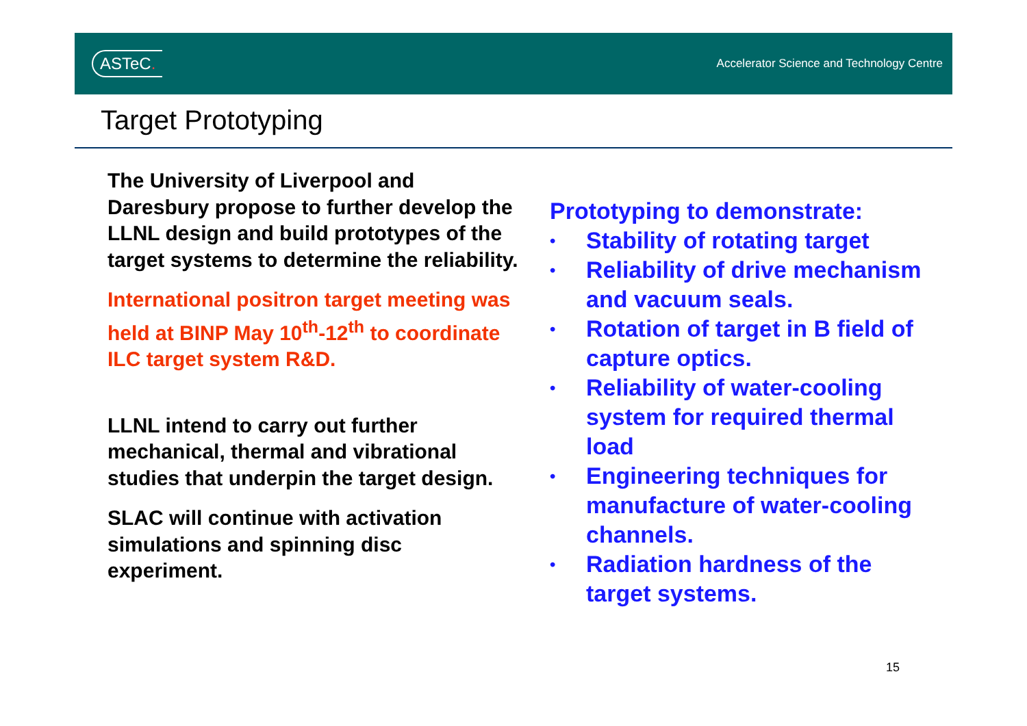ASTeC.
Accelerator Science and Technology Centre
Target Prototyping
The University of Liverpool and Daresbury propose to further develop the LLNL design and build prototypes of the target systems to determine the reliability.
International positron target meeting was held at BINP May 10<sup>th</sup>-12<sup>th</sup> to coordinate ILC target system R&D.
LLNL intend to carry out further mechanical, thermal and vibrational studies that underpin the target design.
SLAC will continue with activation simulations and spinning disc experiment.
Prototyping to demonstrate:
• Stability of rotating target
• Reliability of drive mechanism and vacuum seals.
• Rotation of target in B field of capture optics.
• Reliability of water-cooling system for required thermal load
• Engineering techniques for manufacture of water-cooling channels.
• Radiation hardness of the target systems.
15